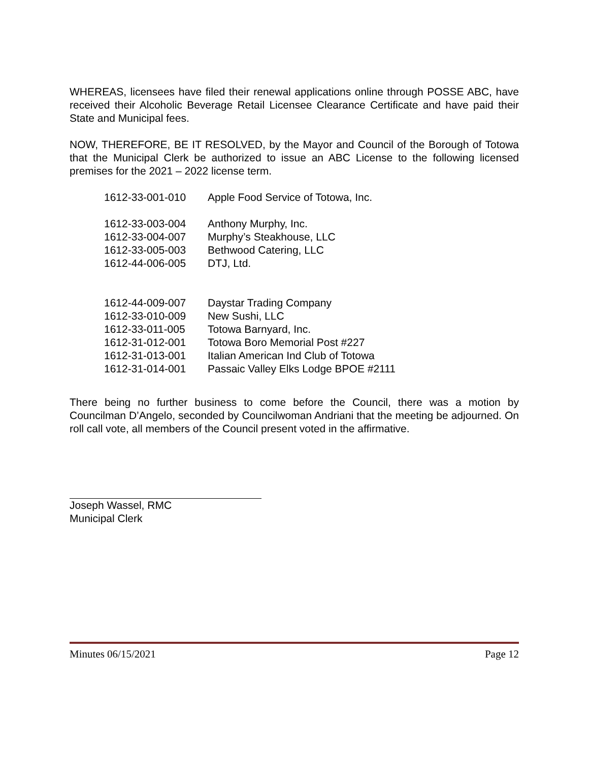WHEREAS, licensees have filed their renewal applications online through POSSE ABC, have received their Alcoholic Beverage Retail Licensee Clearance Certificate and have paid their State and Municipal fees.
NOW, THEREFORE, BE IT RESOLVED, by the Mayor and Council of the Borough of Totowa that the Municipal Clerk be authorized to issue an ABC License to the following licensed premises for the 2021 – 2022 license term.
| 1612-33-001-010 | Apple Food Service of Totowa, Inc. |
| 1612-33-003-004 | Anthony Murphy, Inc. |
| 1612-33-004-007 | Murphy’s Steakhouse, LLC |
| 1612-33-005-003 | Bethwood Catering, LLC |
| 1612-44-006-005 | DTJ, Ltd. |
| 1612-44-009-007 | Daystar Trading Company |
| 1612-33-010-009 | New Sushi, LLC |
| 1612-33-011-005 | Totowa Barnyard, Inc. |
| 1612-31-012-001 | Totowa Boro Memorial Post #227 |
| 1612-31-013-001 | Italian American Ind Club of Totowa |
| 1612-31-014-001 | Passaic Valley Elks Lodge BPOE #2111 |
There being no further business to come before the Council, there was a motion by Councilman D’Angelo, seconded by Councilwoman Andriani that the meeting be adjourned. On roll call vote, all members of the Council present voted in the affirmative.
Joseph Wassel, RMC
Municipal Clerk
Minutes 06/15/2021 Page 12